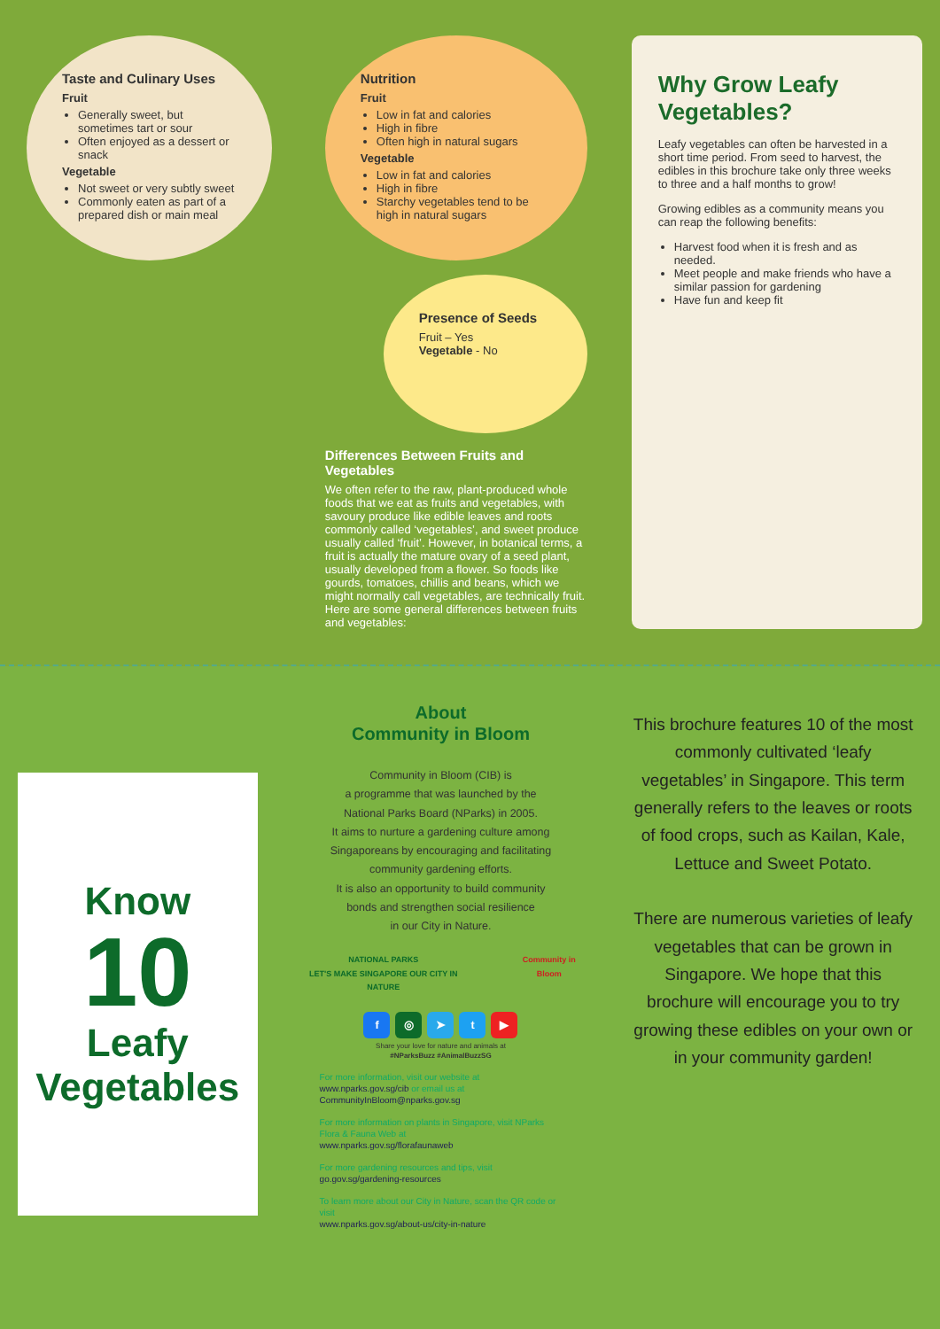Taste and Culinary Uses
Fruit
Generally sweet, but sometimes tart or sour
Often enjoyed as a dessert or snack
Vegetable
Not sweet or very subtly sweet
Commonly eaten as part of a prepared dish or main meal
Nutrition
Fruit
Low in fat and calories
High in fibre
Often high in natural sugars
Vegetable
Low in fat and calories
High in fibre
Starchy vegetables tend to be high in natural sugars
Presence of Seeds
Fruit – Yes
Vegetable - No
Differences Between Fruits and Vegetables
We often refer to the raw, plant-produced whole foods that we eat as fruits and vegetables, with savoury produce like edible leaves and roots commonly called ‘vegetables’, and sweet produce usually called ‘fruit’. However, in botanical terms, a fruit is actually the mature ovary of a seed plant, usually developed from a flower. So foods like gourds, tomatoes, chillis and beans, which we might normally call vegetables, are technically fruit. Here are some general differences between fruits and vegetables:
Why Grow Leafy Vegetables?
Leafy vegetables can often be harvested in a short time period. From seed to harvest, the edibles in this brochure take only three weeks to three and a half months to grow!
Growing edibles as a community means you can reap the following benefits:
Harvest food when it is fresh and as needed.
Meet people and make friends who have a similar passion for gardening
Have fun and keep fit
Know
10
Leafy
Vegetables
About
Community in Bloom
Community in Bloom (CIB) is
a programme that was launched by the
National Parks Board (NParks) in 2005.
It aims to nurture a gardening culture among
Singaporeans by encouraging and facilitating
community gardening efforts.
It is also an opportunity to build community
bonds and strengthen social resilience
in our City in Nature.
NATIONAL PARKS
LET'S MAKE SINGAPORE OUR CITY IN NATURE
Community in Bloom
f ◎ ➤ t ▶
Share your love for nature and animals at
#NParksBuzz #AnimalBuzzSG
For more information, visit our website at
www.nparks.gov.sg/cib or email us at
CommunityInBloom@nparks.gov.sg
For more information on plants in Singapore, visit NParks Flora & Fauna Web at
www.nparks.gov.sg/florafaunaweb
For more gardening resources and tips, visit
go.gov.sg/gardening-resources
To learn more about our City in Nature, scan the QR code or visit
www.nparks.gov.sg/about-us/city-in-nature
This brochure features 10 of the most commonly cultivated ‘leafy vegetables’ in Singapore. This term generally refers to the leaves or roots of food crops, such as Kailan, Kale, Lettuce and Sweet Potato.
There are numerous varieties of leafy vegetables that can be grown in Singapore. We hope that this brochure will encourage you to try growing these edibles on your own or in your community garden!